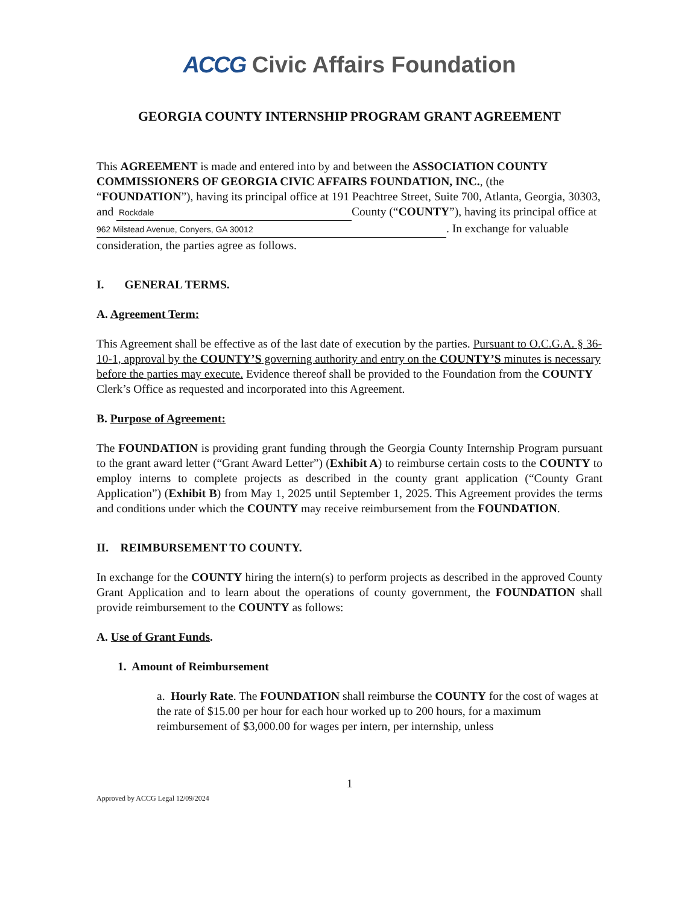ACCG Civic Affairs Foundation
GEORGIA COUNTY INTERNSHIP PROGRAM GRANT AGREEMENT
This AGREEMENT is made and entered into by and between the ASSOCIATION COUNTY COMMISSIONERS OF GEORGIA CIVIC AFFAIRS FOUNDATION, INC., (the “FOUNDATION”), having its principal office at 191 Peachtree Street, Suite 700, Atlanta, Georgia, 30303, and Rockdale County (“COUNTY”), having its principal office at 962 Milstead Avenue, Conyers, GA 30012. In exchange for valuable consideration, the parties agree as follows.
I. GENERAL TERMS.
A. Agreement Term:
This Agreement shall be effective as of the last date of execution by the parties. Pursuant to O.C.G.A. § 36-10-1, approval by the COUNTY’S governing authority and entry on the COUNTY’S minutes is necessary before the parties may execute. Evidence thereof shall be provided to the Foundation from the COUNTY Clerk’s Office as requested and incorporated into this Agreement.
B. Purpose of Agreement:
The FOUNDATION is providing grant funding through the Georgia County Internship Program pursuant to the grant award letter (“Grant Award Letter”) (Exhibit A) to reimburse certain costs to the COUNTY to employ interns to complete projects as described in the county grant application (“County Grant Application”) (Exhibit B) from May 1, 2025 until September 1, 2025. This Agreement provides the terms and conditions under which the COUNTY may receive reimbursement from the FOUNDATION.
II. REIMBURSEMENT TO COUNTY.
In exchange for the COUNTY hiring the intern(s) to perform projects as described in the approved County Grant Application and to learn about the operations of county government, the FOUNDATION shall provide reimbursement to the COUNTY as follows:
A. Use of Grant Funds.
1. Amount of Reimbursement
a. Hourly Rate. The FOUNDATION shall reimburse the COUNTY for the cost of wages at the rate of $15.00 per hour for each hour worked up to 200 hours, for a maximum reimbursement of $3,000.00 for wages per intern, per internship, unless
1
Approved by ACCG Legal 12/09/2024